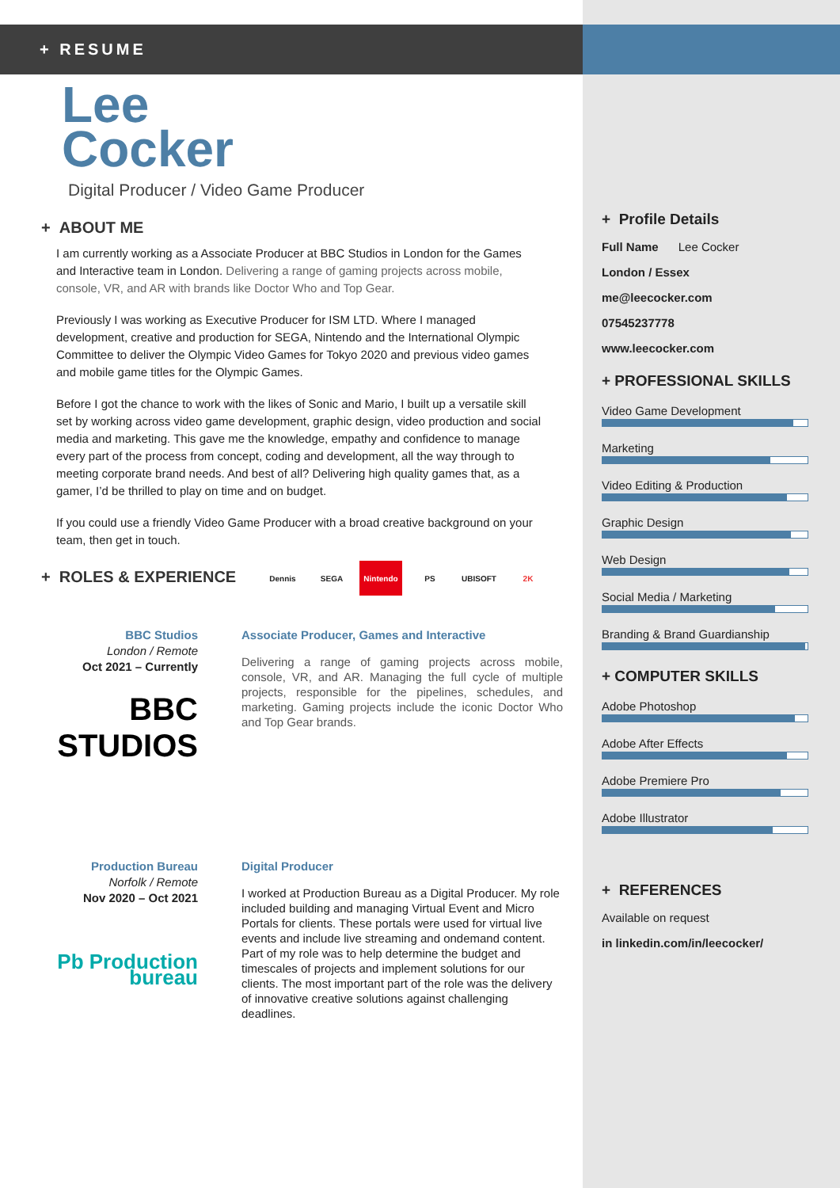+ RESUME
Lee
Cocker
Digital Producer / Video Game Producer
+ ABOUT ME
I am currently working as a Associate Producer at BBC Studios in London for the Games and Interactive team in London. Delivering a range of gaming projects across mobile, console, VR, and AR with brands like Doctor Who and Top Gear.
Previously I was working as Executive Producer for ISM LTD. Where I managed development, creative and production for SEGA, Nintendo and the International Olympic Committee to deliver the Olympic Video Games for Tokyo 2020 and previous video games and mobile game titles for the Olympic Games.
Before I got the chance to work with the likes of Sonic and Mario, I built up a versatile skill set by working across video game development, graphic design, video production and social media and marketing. This gave me the knowledge, empathy and confidence to manage every part of the process from concept, coding and development, all the way through to meeting corporate brand needs. And best of all? Delivering high quality games that, as a gamer, I’d be thrilled to play on time and on budget.
If you could use a friendly Video Game Producer with a broad creative background on your team, then get in touch.
+ ROLES & EXPERIENCE
Dennis SEGA Nintendo PS UBISOFT 2K
BBC Studios
London / Remote
Oct 2021 – Currently
BBC
STUDIOS
Associate Producer, Games and Interactive
Delivering a range of gaming projects across mobile, console, VR, and AR. Managing the full cycle of multiple projects, responsible for the pipelines, schedules, and marketing. Gaming projects include the iconic Doctor Who and Top Gear brands.
Production Bureau
Norfolk / Remote
Nov 2020 – Oct 2021
Pb Production bureau
Digital Producer
I worked at Production Bureau as a Digital Producer. My role included building and managing Virtual Event and Micro Portals for clients. These portals were used for virtual live events and include live streaming and ondemand content. Part of my role was to help determine the budget and timescales of projects and implement solutions for our clients. The most important part of the role was the delivery of innovative creative solutions against challenging deadlines.
+ Profile Details
Full Name Lee Cocker
London / Essex
me@leecocker.com
07545237778
www.leecocker.com
+ PROFESSIONAL SKILLS
Video Game Development
Marketing
Video Editing & Production
Graphic Design
Web Design
Social Media / Marketing
Branding & Brand Guardianship
+ COMPUTER SKILLS
Adobe Photoshop
Adobe After Effects
Adobe Premiere Pro
Adobe Illustrator
+ REFERENCES
Available on request
in linkedin.com/in/leecocker/